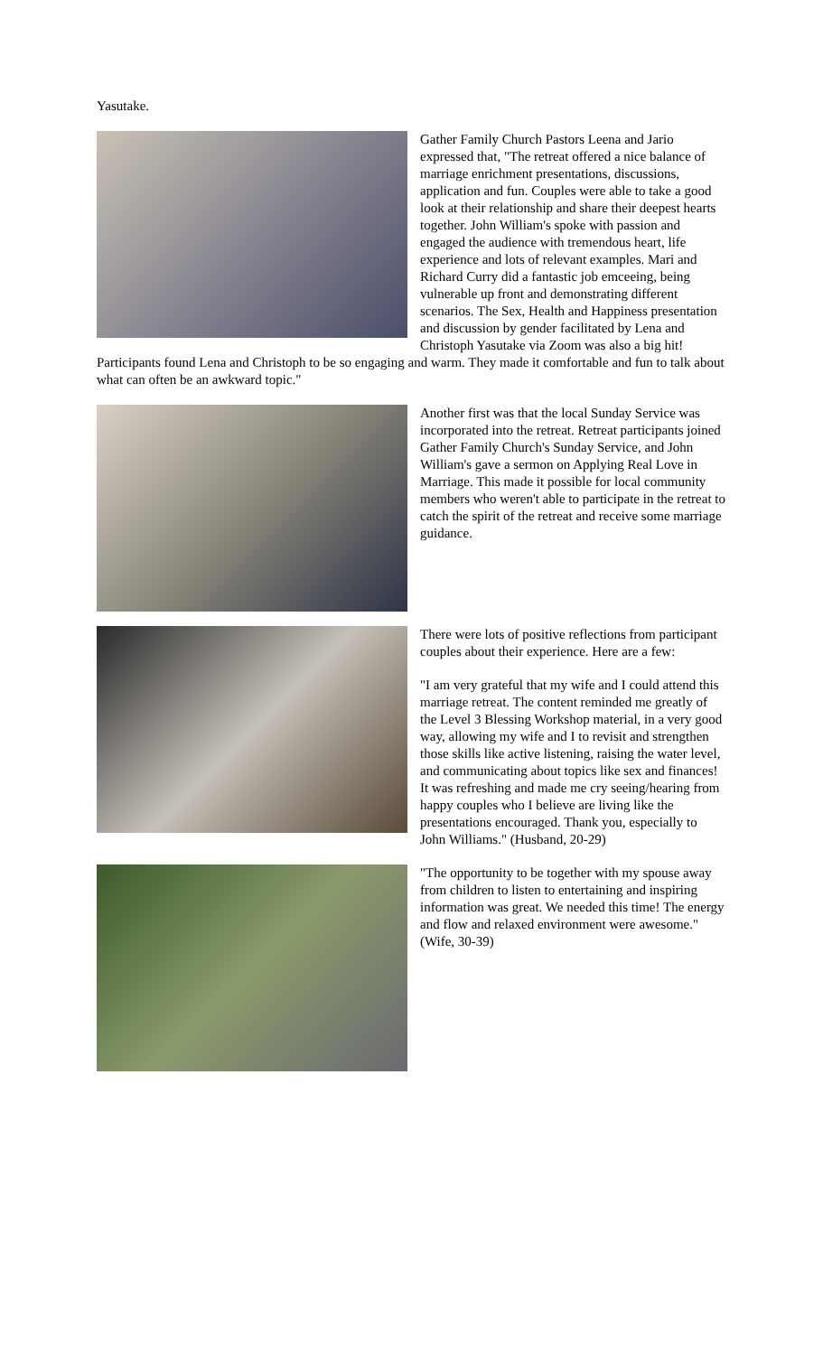Yasutake.
Gather Family Church Pastors Leena and Jario expressed that, "The retreat offered a nice balance of marriage enrichment presentations, discussions, application and fun. Couples were able to take a good look at their relationship and share their deepest hearts together. John William's spoke with passion and engaged the audience with tremendous heart, life experience and lots of relevant examples. Mari and Richard Curry did a fantastic job emceeing, being vulnerable up front and demonstrating different scenarios. The Sex, Health and Happiness presentation and discussion by gender facilitated by Lena and Christoph Yasutake via Zoom was also a big hit! Participants found Lena and Christoph to be so engaging and warm. They made it comfortable and fun to talk about what can often be an awkward topic."
Another first was that the local Sunday Service was incorporated into the retreat. Retreat participants joined Gather Family Church's Sunday Service, and John William's gave a sermon on Applying Real Love in Marriage. This made it possible for local community members who weren't able to participate in the retreat to catch the spirit of the retreat and receive some marriage guidance.
There were lots of positive reflections from participant couples about their experience. Here are a few:
"I am very grateful that my wife and I could attend this marriage retreat. The content reminded me greatly of the Level 3 Blessing Workshop material, in a very good way, allowing my wife and I to revisit and strengthen those skills like active listening, raising the water level, and communicating about topics like sex and finances! It was refreshing and made me cry seeing/hearing from happy couples who I believe are living like the presentations encouraged. Thank you, especially to John Williams." (Husband, 20-29)
"The opportunity to be together with my spouse away from children to listen to entertaining and inspiring information was great. We needed this time! The energy and flow and relaxed environment were awesome." (Wife, 30-39)